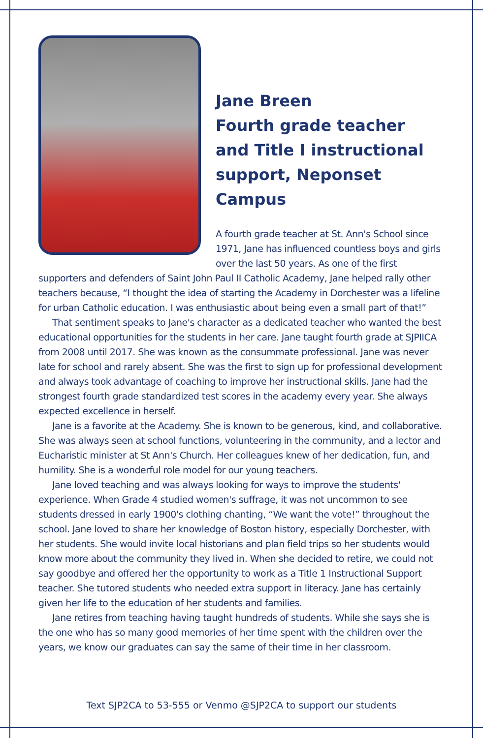Jane Breen
Fourth grade teacher and Title I instructional support, Neponset Campus
A fourth grade teacher at St. Ann's School since 1971, Jane has influenced countless boys and girls over the last 50 years. As one of the first supporters and defenders of Saint John Paul II Catholic Academy, Jane helped rally other teachers because, “I thought the idea of starting the Academy in Dorchester was a lifeline for urban Catholic education. I was enthusiastic about being even a small part of that!”
That sentiment speaks to Jane's character as a dedicated teacher who wanted the best educational opportunities for the students in her care. Jane taught fourth grade at SJPIICA from 2008 until 2017. She was known as the consummate professional. Jane was never late for school and rarely absent. She was the first to sign up for professional development and always took advantage of coaching to improve her instructional skills. Jane had the strongest fourth grade standardized test scores in the academy every year. She always expected excellence in herself.
Jane is a favorite at the Academy. She is known to be generous, kind, and collaborative. She was always seen at school functions, volunteering in the community, and a lector and Eucharistic minister at St Ann's Church. Her colleagues knew of her dedication, fun, and humility. She is a wonderful role model for our young teachers.
Jane loved teaching and was always looking for ways to improve the students' experience. When Grade 4 studied women's suffrage, it was not uncommon to see students dressed in early 1900's clothing chanting, “We want the vote!” throughout the school. Jane loved to share her knowledge of Boston history, especially Dorchester, with her students. She would invite local historians and plan field trips so her students would know more about the community they lived in. When she decided to retire, we could not say goodbye and offered her the opportunity to work as a Title 1 Instructional Support teacher. She tutored students who needed extra support in literacy. Jane has certainly given her life to the education of her students and families.
Jane retires from teaching having taught hundreds of students. While she says she is the one who has so many good memories of her time spent with the children over the years, we know our graduates can say the same of their time in her classroom.
Text SJP2CA to 53-555 or Venmo @SJP2CA to support our students